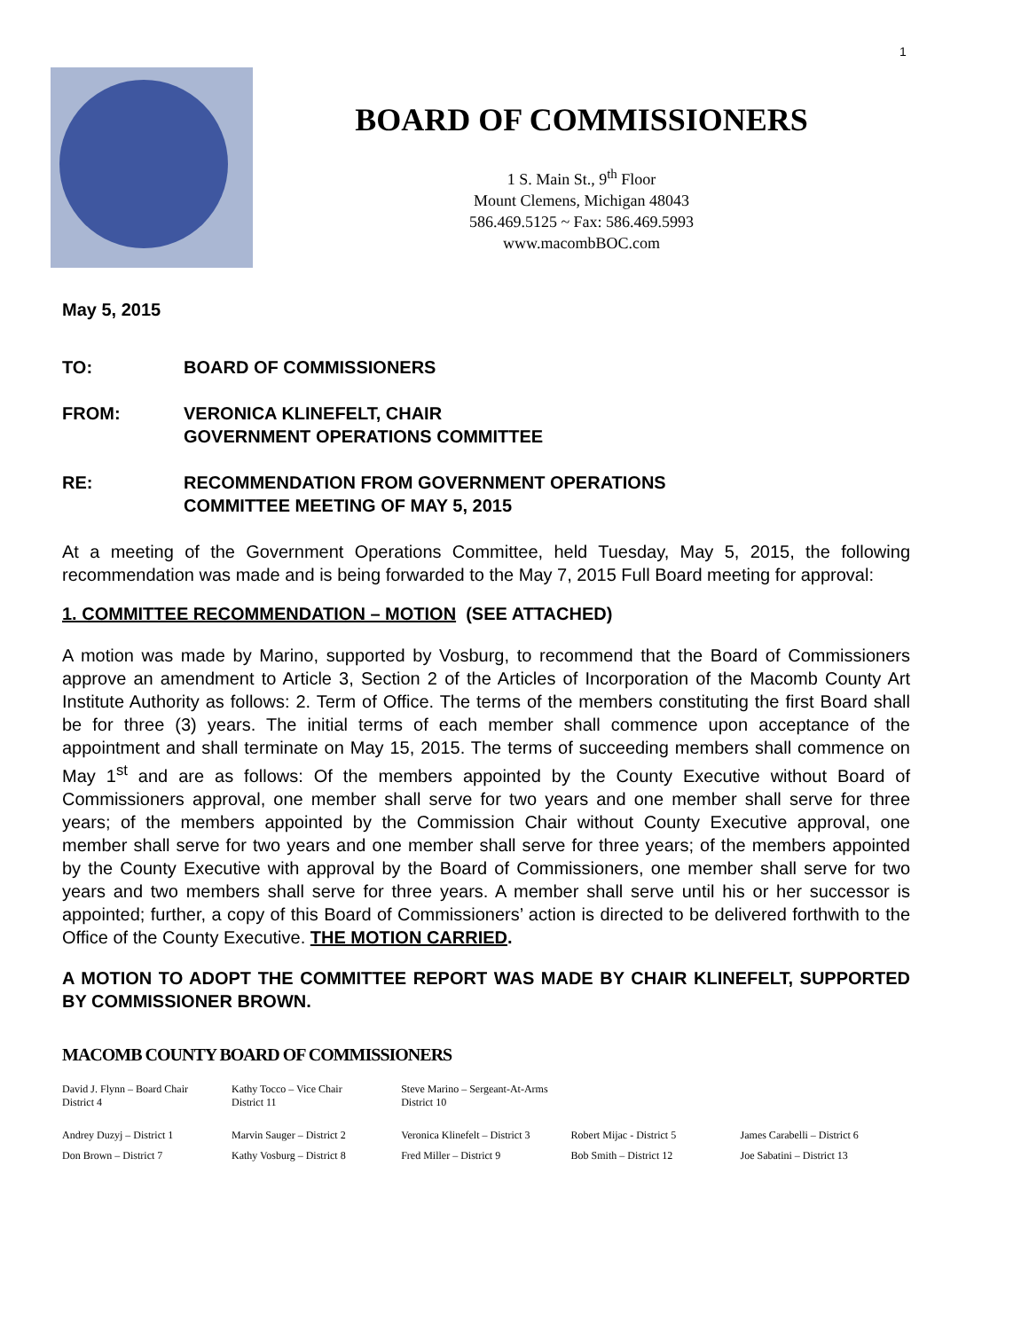1
BOARD OF COMMISSIONERS
1 S. Main St., 9<sup>th</sup> Floor
Mount Clemens, Michigan 48043
586.469.5125 ~ Fax: 586.469.5993
www.macombBOC.com
May 5, 2015
TO: BOARD OF COMMISSIONERS
FROM: VERONICA KLINEFELT, CHAIR
GOVERNMENT OPERATIONS COMMITTEE
RE: RECOMMENDATION FROM GOVERNMENT OPERATIONS
COMMITTEE MEETING OF MAY 5, 2015
At a meeting of the Government Operations Committee, held Tuesday, May 5, 2015, the following recommendation was made and is being forwarded to the May 7, 2015 Full Board meeting for approval:
1. COMMITTEE RECOMMENDATION – MOTION (SEE ATTACHED)
A motion was made by Marino, supported by Vosburg, to recommend that the Board of Commissioners approve an amendment to Article 3, Section 2 of the Articles of Incorporation of the Macomb County Art Institute Authority as follows: 2. Term of Office. The terms of the members constituting the first Board shall be for three (3) years. The initial terms of each member shall commence upon acceptance of the appointment and shall terminate on May 15, 2015. The terms of succeeding members shall commence on May 1<sup>st</sup> and are as follows: Of the members appointed by the County Executive without Board of Commissioners approval, one member shall serve for two years and one member shall serve for three years; of the members appointed by the Commission Chair without County Executive approval, one member shall serve for two years and one member shall serve for three years; of the members appointed by the County Executive with approval by the Board of Commissioners, one member shall serve for two years and two members shall serve for three years. A member shall serve until his or her successor is appointed; further, a copy of this Board of Commissioners’ action is directed to be delivered forthwith to the Office of the County Executive. THE MOTION CARRIED.
A MOTION TO ADOPT THE COMMITTEE REPORT WAS MADE BY CHAIR KLINEFELT, SUPPORTED BY COMMISSIONER BROWN.
MACOMB COUNTY BOARD OF COMMISSIONERS
| David J. Flynn – Board Chair District 4 | Kathy Tocco – Vice Chair District 11 | Steve Marino – Sergeant-At-Arms District 10 | | |
| Andrey Duzyj – District 1 | Marvin Sauger – District 2 | Veronica Klinefelt – District 3 | Robert Mijac - District 5 | James Carabelli – District 6 |
| Don Brown – District 7 | Kathy Vosburg – District 8 | Fred Miller – District 9 | Bob Smith – District 12 | Joe Sabatini – District 13 |